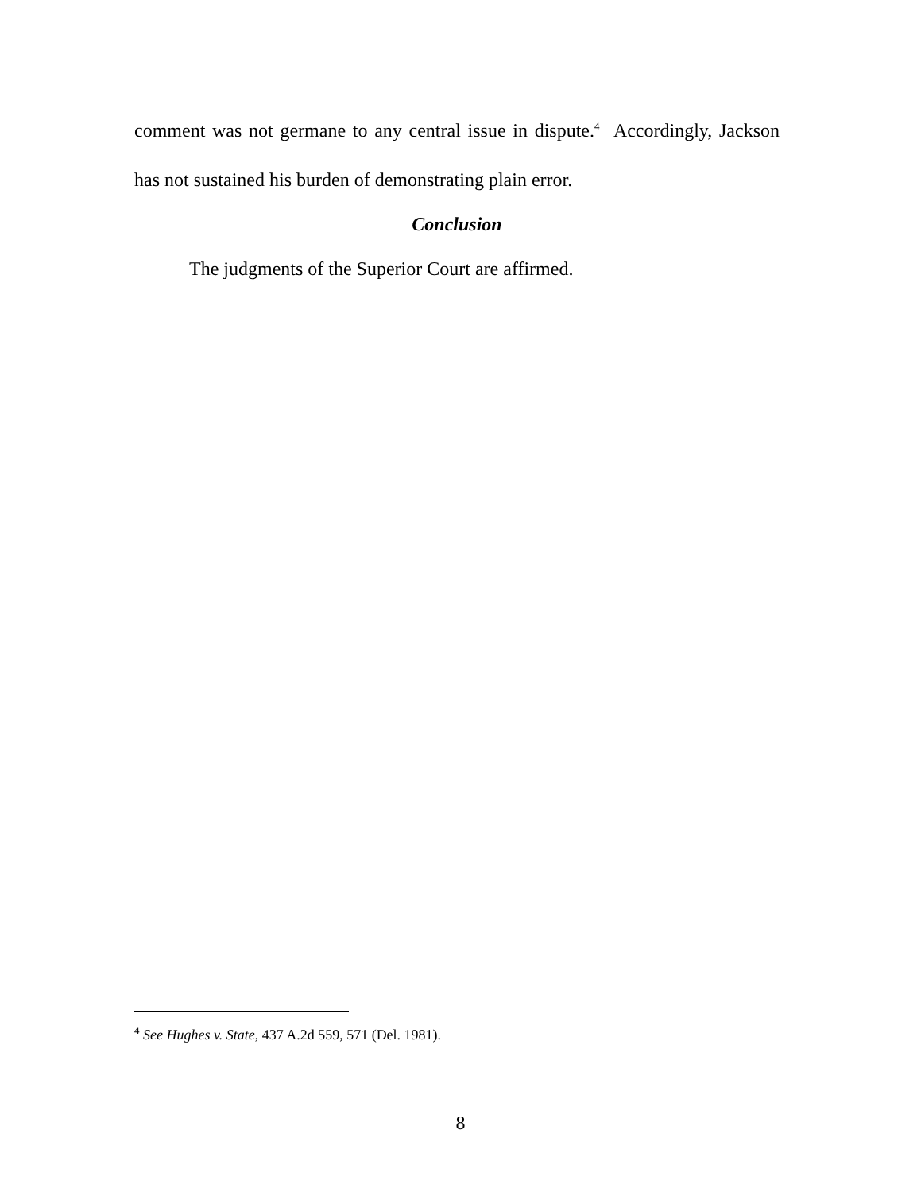comment was not germane to any central issue in dispute.<sup>4</sup> Accordingly, Jackson has not sustained his burden of demonstrating plain error.
Conclusion
The judgments of the Superior Court are affirmed.
<sup>4</sup> See Hughes v. State, 437 A.2d 559, 571 (Del. 1981).
8